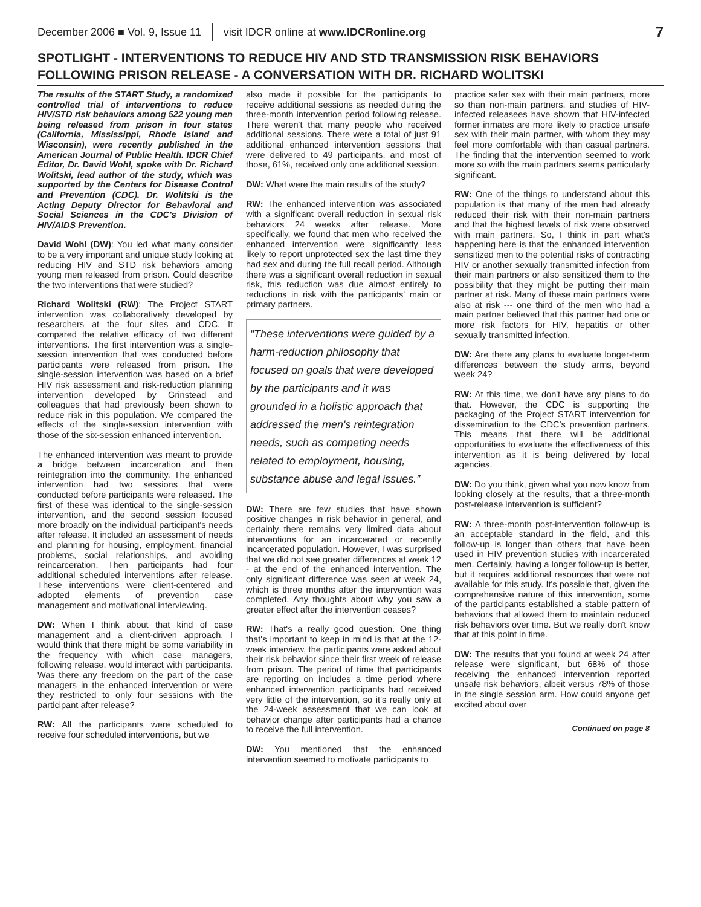December 2006 ■ Vol. 9, Issue 11 visit IDCR online at www.IDCRonline.org 7
SPOTLIGHT - INTERVENTIONS TO REDUCE HIV AND STD TRANSMISSION RISK BEHAVIORS
FOLLOWING PRISON RELEASE - A CONVERSATION WITH DR. RICHARD WOLITSKI
The results of the START Study, a randomized controlled trial of interventions to reduce HIV/STD risk behaviors among 522 young men being released from prison in four states (California, Mississippi, Rhode Island and Wisconsin), were recently published in the American Journal of Public Health. IDCR Chief Editor, Dr. David Wohl, spoke with Dr. Richard Wolitski, lead author of the study, which was supported by the Centers for Disease Control and Prevention (CDC). Dr. Wolitski is the Acting Deputy Director for Behavioral and Social Sciences in the CDC's Division of HIV/AIDS Prevention.
David Wohl (DW): You led what many consider to be a very important and unique study looking at reducing HIV and STD risk behaviors among young men released from prison. Could describe the two interventions that were studied?
Richard Wolitski (RW): The Project START intervention was collaboratively developed by researchers at the four sites and CDC. It compared the relative efficacy of two different interventions. The first intervention was a single-session intervention that was conducted before participants were released from prison. The single-session intervention was based on a brief HIV risk assessment and risk-reduction planning intervention developed by Grinstead and colleagues that had previously been shown to reduce risk in this population. We compared the effects of the single-session intervention with those of the six-session enhanced intervention.
The enhanced intervention was meant to provide a bridge between incarceration and then reintegration into the community. The enhanced intervention had two sessions that were conducted before participants were released. The first of these was identical to the single-session intervention, and the second session focused more broadly on the individual participant's needs after release. It included an assessment of needs and planning for housing, employment, financial problems, social relationships, and avoiding reincarceration. Then participants had four additional scheduled interventions after release. These interventions were client-centered and adopted elements of prevention case management and motivational interviewing.
DW: When I think about that kind of case management and a client-driven approach, I would think that there might be some variability in the frequency with which case managers, following release, would interact with participants. Was there any freedom on the part of the case managers in the enhanced intervention or were they restricted to only four sessions with the participant after release?
RW: All the participants were scheduled to receive four scheduled interventions, but we
also made it possible for the participants to receive additional sessions as needed during the three-month intervention period following release. There weren't that many people who received additional sessions. There were a total of just 91 additional enhanced intervention sessions that were delivered to 49 participants, and most of those, 61%, received only one additional session.
DW: What were the main results of the study?
RW: The enhanced intervention was associated with a significant overall reduction in sexual risk behaviors 24 weeks after release. More specifically, we found that men who received the enhanced intervention were significantly less likely to report unprotected sex the last time they had sex and during the full recall period. Although there was a significant overall reduction in sexual risk, this reduction was due almost entirely to reductions in risk with the participants' main or primary partners.
“These interventions were guided by a harm-reduction philosophy that focused on goals that were developed by the participants and it was grounded in a holistic approach that addressed the men's reintegration needs, such as competing needs related to employment, housing, substance abuse and legal issues.”
DW: There are few studies that have shown positive changes in risk behavior in general, and certainly there remains very limited data about interventions for an incarcerated or recently incarcerated population. However, I was surprised that we did not see greater differences at week 12 - at the end of the enhanced intervention. The only significant difference was seen at week 24, which is three months after the intervention was completed. Any thoughts about why you saw a greater effect after the intervention ceases?
RW: That's a really good question. One thing that's important to keep in mind is that at the 12-week interview, the participants were asked about their risk behavior since their first week of release from prison. The period of time that participants are reporting on includes a time period where enhanced intervention participants had received very little of the intervention, so it's really only at the 24-week assessment that we can look at behavior change after participants had a chance to receive the full intervention.
DW: You mentioned that the enhanced intervention seemed to motivate participants to
practice safer sex with their main partners, more so than non-main partners, and studies of HIV-infected releasees have shown that HIV-infected former inmates are more likely to practice unsafe sex with their main partner, with whom they may feel more comfortable with than casual partners. The finding that the intervention seemed to work more so with the main partners seems particularly significant.
RW: One of the things to understand about this population is that many of the men had already reduced their risk with their non-main partners and that the highest levels of risk were observed with main partners. So, I think in part what's happening here is that the enhanced intervention sensitized men to the potential risks of contracting HIV or another sexually transmitted infection from their main partners or also sensitized them to the possibility that they might be putting their main partner at risk. Many of these main partners were also at risk --- one third of the men who had a main partner believed that this partner had one or more risk factors for HIV, hepatitis or other sexually transmitted infection.
DW: Are there any plans to evaluate longer-term differences between the study arms, beyond week 24?
RW: At this time, we don't have any plans to do that. However, the CDC is supporting the packaging of the Project START intervention for dissemination to the CDC's prevention partners. This means that there will be additional opportunities to evaluate the effectiveness of this intervention as it is being delivered by local agencies.
DW: Do you think, given what you now know from looking closely at the results, that a three-month post-release intervention is sufficient?
RW: A three-month post-intervention follow-up is an acceptable standard in the field, and this follow-up is longer than others that have been used in HIV prevention studies with incarcerated men. Certainly, having a longer follow-up is better, but it requires additional resources that were not available for this study. It's possible that, given the comprehensive nature of this intervention, some of the participants established a stable pattern of behaviors that allowed them to maintain reduced risk behaviors over time. But we really don't know that at this point in time.
DW: The results that you found at week 24 after release were significant, but 68% of those receiving the enhanced intervention reported unsafe risk behaviors, albeit versus 78% of those in the single session arm. How could anyone get excited about over
Continued on page 8